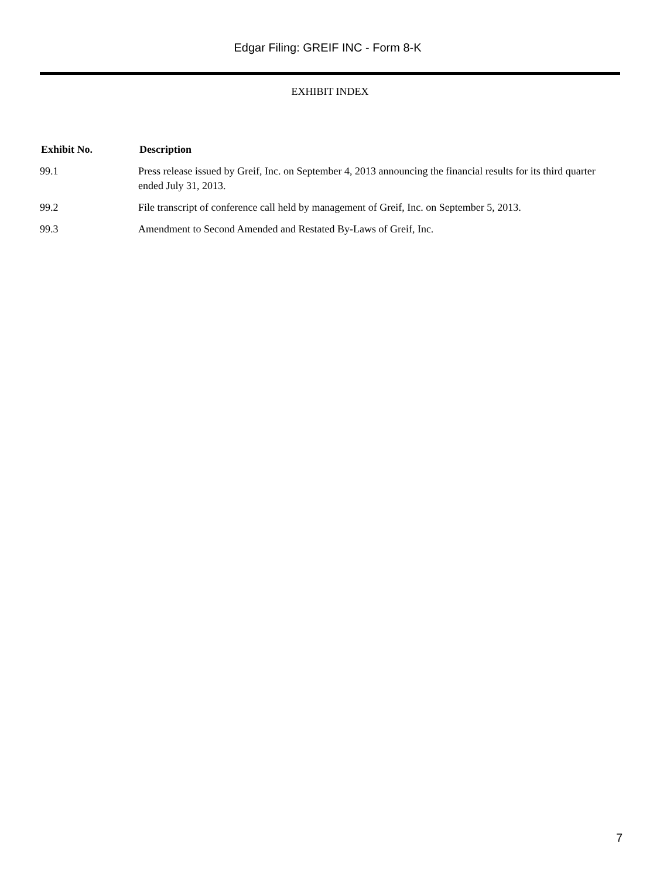Edgar Filing: GREIF INC - Form 8-K
EXHIBIT INDEX
| Exhibit No. | Description |
| --- | --- |
| 99.1 | Press release issued by Greif, Inc. on September 4, 2013 announcing the financial results for its third quarter ended July 31, 2013. |
| 99.2 | File transcript of conference call held by management of Greif, Inc. on September 5, 2013. |
| 99.3 | Amendment to Second Amended and Restated By-Laws of Greif, Inc. |
7